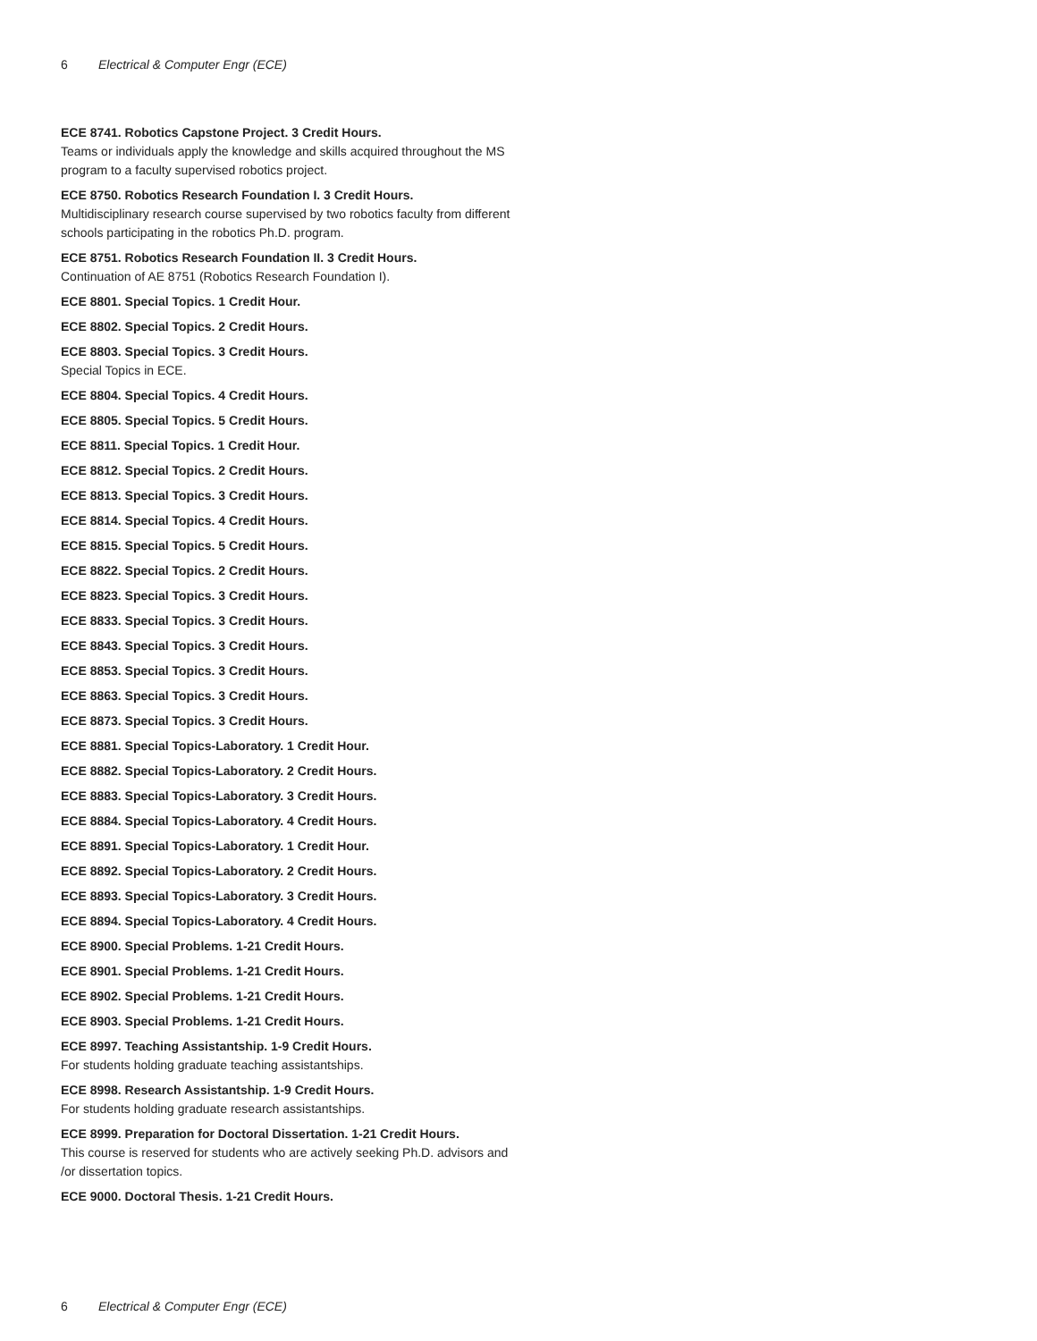6 Electrical & Computer Engr (ECE)
ECE 8741. Robotics Capstone Project. 3 Credit Hours.
Teams or individuals apply the knowledge and skills acquired throughout the MS program to a faculty supervised robotics project.
ECE 8750. Robotics Research Foundation I. 3 Credit Hours.
Multidisciplinary research course supervised by two robotics faculty from different schools participating in the robotics Ph.D. program.
ECE 8751. Robotics Research Foundation II. 3 Credit Hours.
Continuation of AE 8751 (Robotics Research Foundation I).
ECE 8801. Special Topics. 1 Credit Hour.
ECE 8802. Special Topics. 2 Credit Hours.
ECE 8803. Special Topics. 3 Credit Hours.
Special Topics in ECE.
ECE 8804. Special Topics. 4 Credit Hours.
ECE 8805. Special Topics. 5 Credit Hours.
ECE 8811. Special Topics. 1 Credit Hour.
ECE 8812. Special Topics. 2 Credit Hours.
ECE 8813. Special Topics. 3 Credit Hours.
ECE 8814. Special Topics. 4 Credit Hours.
ECE 8815. Special Topics. 5 Credit Hours.
ECE 8822. Special Topics. 2 Credit Hours.
ECE 8823. Special Topics. 3 Credit Hours.
ECE 8833. Special Topics. 3 Credit Hours.
ECE 8843. Special Topics. 3 Credit Hours.
ECE 8853. Special Topics. 3 Credit Hours.
ECE 8863. Special Topics. 3 Credit Hours.
ECE 8873. Special Topics. 3 Credit Hours.
ECE 8881. Special Topics-Laboratory. 1 Credit Hour.
ECE 8882. Special Topics-Laboratory. 2 Credit Hours.
ECE 8883. Special Topics-Laboratory. 3 Credit Hours.
ECE 8884. Special Topics-Laboratory. 4 Credit Hours.
ECE 8891. Special Topics-Laboratory. 1 Credit Hour.
ECE 8892. Special Topics-Laboratory. 2 Credit Hours.
ECE 8893. Special Topics-Laboratory. 3 Credit Hours.
ECE 8894. Special Topics-Laboratory. 4 Credit Hours.
ECE 8900. Special Problems. 1-21 Credit Hours.
ECE 8901. Special Problems. 1-21 Credit Hours.
ECE 8902. Special Problems. 1-21 Credit Hours.
ECE 8903. Special Problems. 1-21 Credit Hours.
ECE 8997. Teaching Assistantship. 1-9 Credit Hours.
For students holding graduate teaching assistantships.
ECE 8998. Research Assistantship. 1-9 Credit Hours.
For students holding graduate research assistantships.
ECE 8999. Preparation for Doctoral Dissertation. 1-21 Credit Hours.
This course is reserved for students who are actively seeking Ph.D. advisors and /or dissertation topics.
ECE 9000. Doctoral Thesis. 1-21 Credit Hours.
6 Electrical & Computer Engr (ECE)